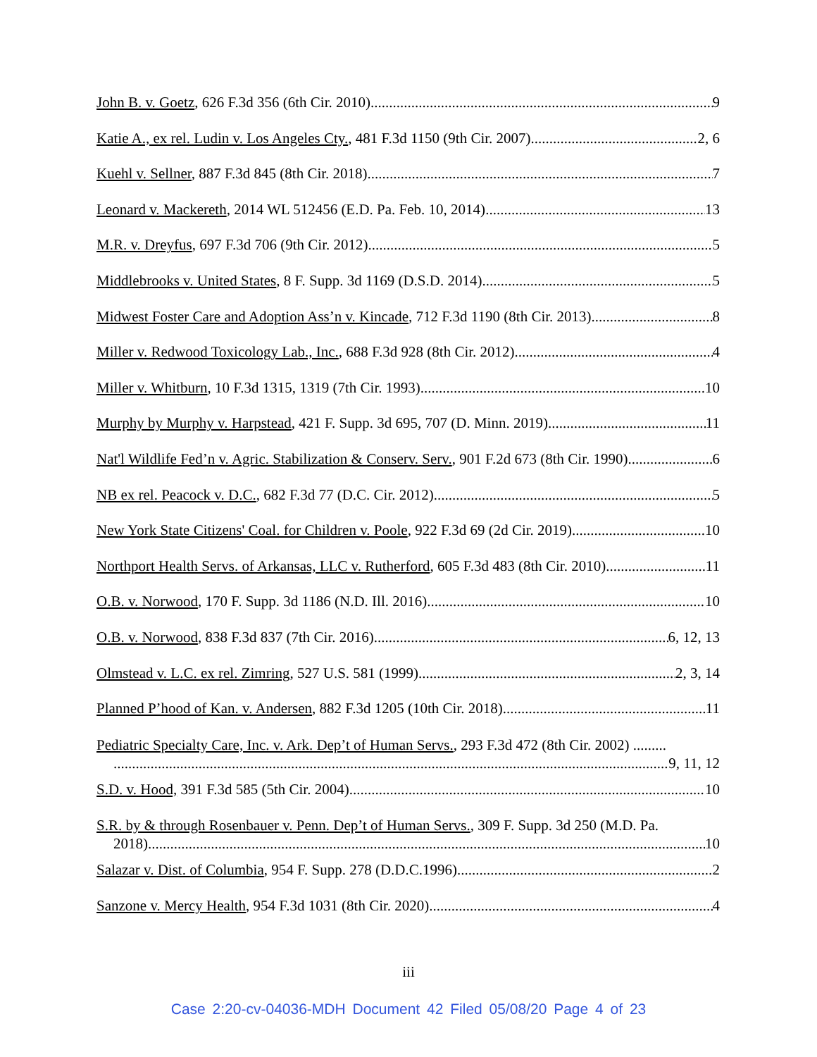John B. v. Goetz, 626 F.3d 356 (6th Cir. 2010) 9
Katie A., ex rel. Ludin v. Los Angeles Cty., 481 F.3d 1150 (9th Cir. 2007) 2, 6
Kuehl v. Sellner, 887 F.3d 845 (8th Cir. 2018) 7
Leonard v. Mackereth, 2014 WL 512456 (E.D. Pa. Feb. 10, 2014) 13
M.R. v. Dreyfus, 697 F.3d 706 (9th Cir. 2012) 5
Middlebrooks v. United States, 8 F. Supp. 3d 1169 (D.S.D. 2014) 5
Midwest Foster Care and Adoption Ass’n v. Kincade, 712 F.3d 1190 (8th Cir. 2013) 8
Miller v. Redwood Toxicology Lab., Inc., 688 F.3d 928 (8th Cir. 2012) 4
Miller v. Whitburn, 10 F.3d 1315, 1319 (7th Cir. 1993) 10
Murphy by Murphy v. Harpstead, 421 F. Supp. 3d 695, 707 (D. Minn. 2019) 11
Nat'l Wildlife Fed’n v. Agric. Stabilization & Conserv. Serv., 901 F.2d 673 (8th Cir. 1990) 6
NB ex rel. Peacock v. D.C., 682 F.3d 77 (D.C. Cir. 2012) 5
New York State Citizens' Coal. for Children v. Poole, 922 F.3d 69 (2d Cir. 2019) 10
Northport Health Servs. of Arkansas, LLC v. Rutherford, 605 F.3d 483 (8th Cir. 2010) 11
O.B. v. Norwood, 170 F. Supp. 3d 1186 (N.D. Ill. 2016) 10
O.B. v. Norwood, 838 F.3d 837 (7th Cir. 2016) 6, 12, 13
Olmstead v. L.C. ex rel. Zimring, 527 U.S. 581 (1999) 2, 3, 14
Planned P’hood of Kan. v. Andersen, 882 F.3d 1205 (10th Cir. 2018) 11
Pediatric Specialty Care, Inc. v. Ark. Dep’t of Human Servs., 293 F.3d 472 (8th Cir. 2002) .........
9, 11, 12
S.D. v. Hood, 391 F.3d 585 (5th Cir. 2004) 10
S.R. by & through Rosenbauer v. Penn. Dep’t of Human Servs., 309 F. Supp. 3d 250 (M.D. Pa.
2018) 10
Salazar v. Dist. of Columbia, 954 F. Supp. 278 (D.D.C.1996) 2
Sanzone v. Mercy Health, 954 F.3d 1031 (8th Cir. 2020) 4
iii
Case 2:20-cv-04036-MDH Document 42 Filed 05/08/20 Page 4 of 23